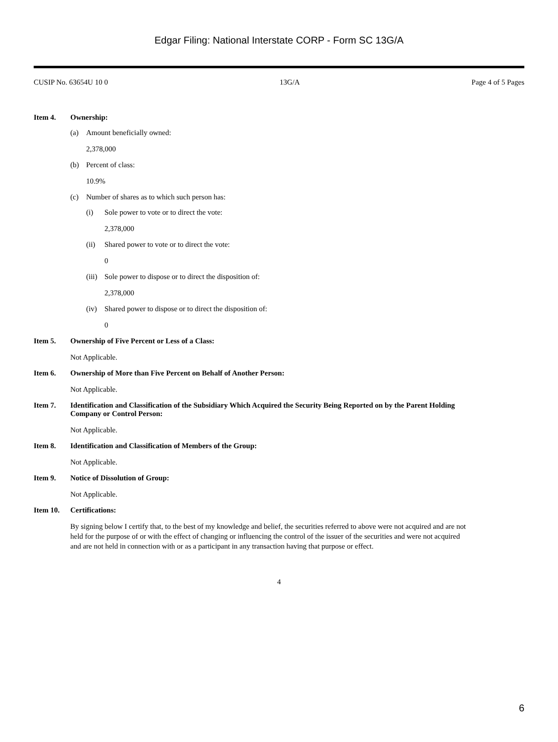Edgar Filing: National Interstate CORP - Form SC 13G/A
CUSIP No. 63654U 10 0 13G/A Page 4 of 5 Pages
Item 4. Ownership:
(a) Amount beneficially owned:
2,378,000
(b) Percent of class:
10.9%
(c) Number of shares as to which such person has:
(i) Sole power to vote or to direct the vote:
2,378,000
(ii) Shared power to vote or to direct the vote:
0
(iii) Sole power to dispose or to direct the disposition of:
2,378,000
(iv) Shared power to dispose or to direct the disposition of:
0
Item 5. Ownership of Five Percent or Less of a Class:
Not Applicable.
Item 6. Ownership of More than Five Percent on Behalf of Another Person:
Not Applicable.
Item 7. Identification and Classification of the Subsidiary Which Acquired the Security Being Reported on by the Parent Holding Company or Control Person:
Not Applicable.
Item 8. Identification and Classification of Members of the Group:
Not Applicable.
Item 9. Notice of Dissolution of Group:
Not Applicable.
Item 10. Certifications:
By signing below I certify that, to the best of my knowledge and belief, the securities referred to above were not acquired and are not held for the purpose of or with the effect of changing or influencing the control of the issuer of the securities and were not acquired and are not held in connection with or as a participant in any transaction having that purpose or effect.
4
6